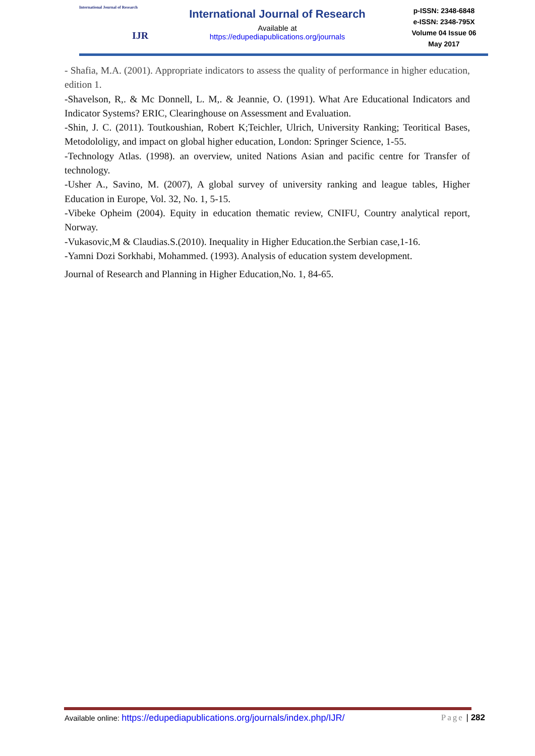International Journal of Research
IJR
International Journal of Research
Available at
https://edupediapublications.org/journals
p-ISSN: 2348-6848
e-ISSN: 2348-795X
Volume 04 Issue 06
May 2017
- Shafia, M.A. (2001). Appropriate indicators to assess the quality of performance in higher education, edition 1.
-Shavelson, R,. & Mc Donnell, L. M,. & Jeannie, O. (1991). What Are Educational Indicators and Indicator Systems? ERIC, Clearinghouse on Assessment and Evaluation.
-Shin, J. C. (2011). Toutkoushian, Robert K;Teichler, Ulrich, University Ranking; Teoritical Bases, Metodololigy, and impact on global higher education, London: Springer Science, 1-55.
-Technology Atlas. (1998). an overview, united Nations Asian and pacific centre for Transfer of technology.
-Usher A., Savino, M. (2007), A global survey of university ranking and league tables, Higher Education in Europe, Vol. 32, No. 1, 5-15.
-Vibeke Opheim (2004). Equity in education thematic review, CNIFU, Country analytical report, Norway.
-Vukasovic,M & Claudias.S.(2010). Inequality in Higher Education.the Serbian case,1-16.
-Yamni Dozi Sorkhabi, Mohammed. (1993). Analysis of education system development.
Journal of Research and Planning in Higher Education,No. 1, 84-65.
Available online: https://edupediapublications.org/journals/index.php/IJR/ Page | 282